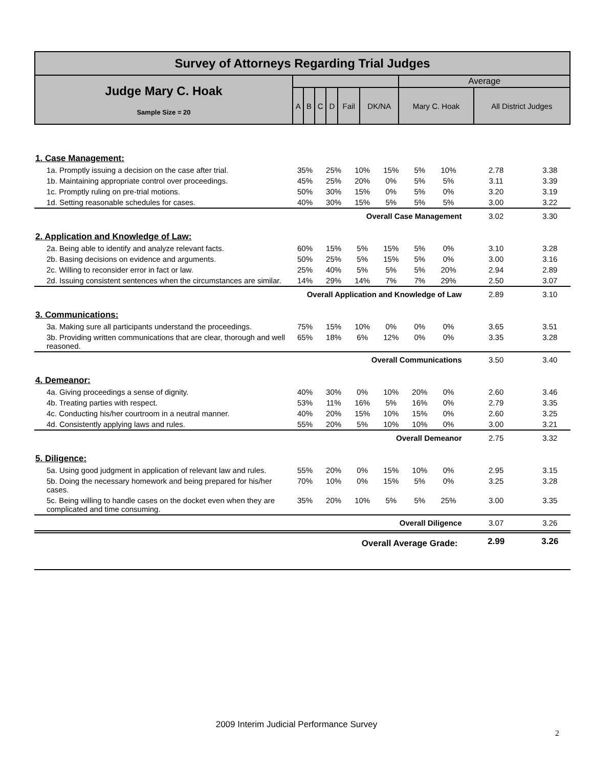| Survey of Attorneys Regarding Trial Judges | | | | | | | | |
| Judge Mary C. Hoak Sample Size = 20 | | | | | | | Average | |
| | A | B | C | D | Fail | DK/NA | Mary C. Hoak | All District Judges |
| 1. Case Management: | | | | | | | | |
| 1a. Promptly issuing a decision on the case after trial. | 35% | 25% | 10% | 15% | 5% | 10% | 2.78 | 3.38 |
| 1b. Maintaining appropriate control over proceedings. | 45% | 25% | 20% | 0% | 5% | 5% | 3.11 | 3.39 |
| 1c. Promptly ruling on pre-trial motions. | 50% | 30% | 15% | 0% | 5% | 0% | 3.20 | 3.19 |
| 1d. Setting reasonable schedules for cases. | 40% | 30% | 15% | 5% | 5% | 5% | 3.00 | 3.22 |
| Overall Case Management | | | | | | | 3.02 | 3.30 |
| 2. Application and Knowledge of Law: | | | | | | | | |
| 2a. Being able to identify and analyze relevant facts. | 60% | 15% | 5% | 15% | 5% | 0% | 3.10 | 3.28 |
| 2b. Basing decisions on evidence and arguments. | 50% | 25% | 5% | 15% | 5% | 0% | 3.00 | 3.16 |
| 2c. Willing to reconsider error in fact or law. | 25% | 40% | 5% | 5% | 5% | 20% | 2.94 | 2.89 |
| 2d. Issuing consistent sentences when the circumstances are similar. | 14% | 29% | 14% | 7% | 7% | 29% | 2.50 | 3.07 |
| Overall Application and Knowledge of Law | | | | | | | 2.89 | 3.10 |
| 3. Communications: | | | | | | | | |
| 3a. Making sure all participants understand the proceedings. | 75% | 15% | 10% | 0% | 0% | 0% | 3.65 | 3.51 |
| 3b. Providing written communications that are clear, thorough and well reasoned. | 65% | 18% | 6% | 12% | 0% | 0% | 3.35 | 3.28 |
| Overall Communications | | | | | | | 3.50 | 3.40 |
| 4. Demeanor: | | | | | | | | |
| 4a. Giving proceedings a sense of dignity. | 40% | 30% | 0% | 10% | 20% | 0% | 2.60 | 3.46 |
| 4b. Treating parties with respect. | 53% | 11% | 16% | 5% | 16% | 0% | 2.79 | 3.35 |
| 4c. Conducting his/her courtroom in a neutral manner. | 40% | 20% | 15% | 10% | 15% | 0% | 2.60 | 3.25 |
| 4d. Consistently applying laws and rules. | 55% | 20% | 5% | 10% | 10% | 0% | 3.00 | 3.21 |
| Overall Demeanor | | | | | | | 2.75 | 3.32 |
| 5. Diligence: | | | | | | | | |
| 5a. Using good judgment in application of relevant law and rules. | 55% | 20% | 0% | 15% | 10% | 0% | 2.95 | 3.15 |
| 5b. Doing the necessary homework and being prepared for his/her cases. | 70% | 10% | 0% | 15% | 5% | 0% | 3.25 | 3.28 |
| 5c. Being willing to handle cases on the docket even when they are complicated and time consuming. | 35% | 20% | 10% | 5% | 5% | 25% | 3.00 | 3.35 |
| Overall Diligence | | | | | | | 3.07 | 3.26 |
| Overall Average Grade: | | | | | | | 2.99 | 3.26 |
2009 Interim Judicial Performance Survey
2